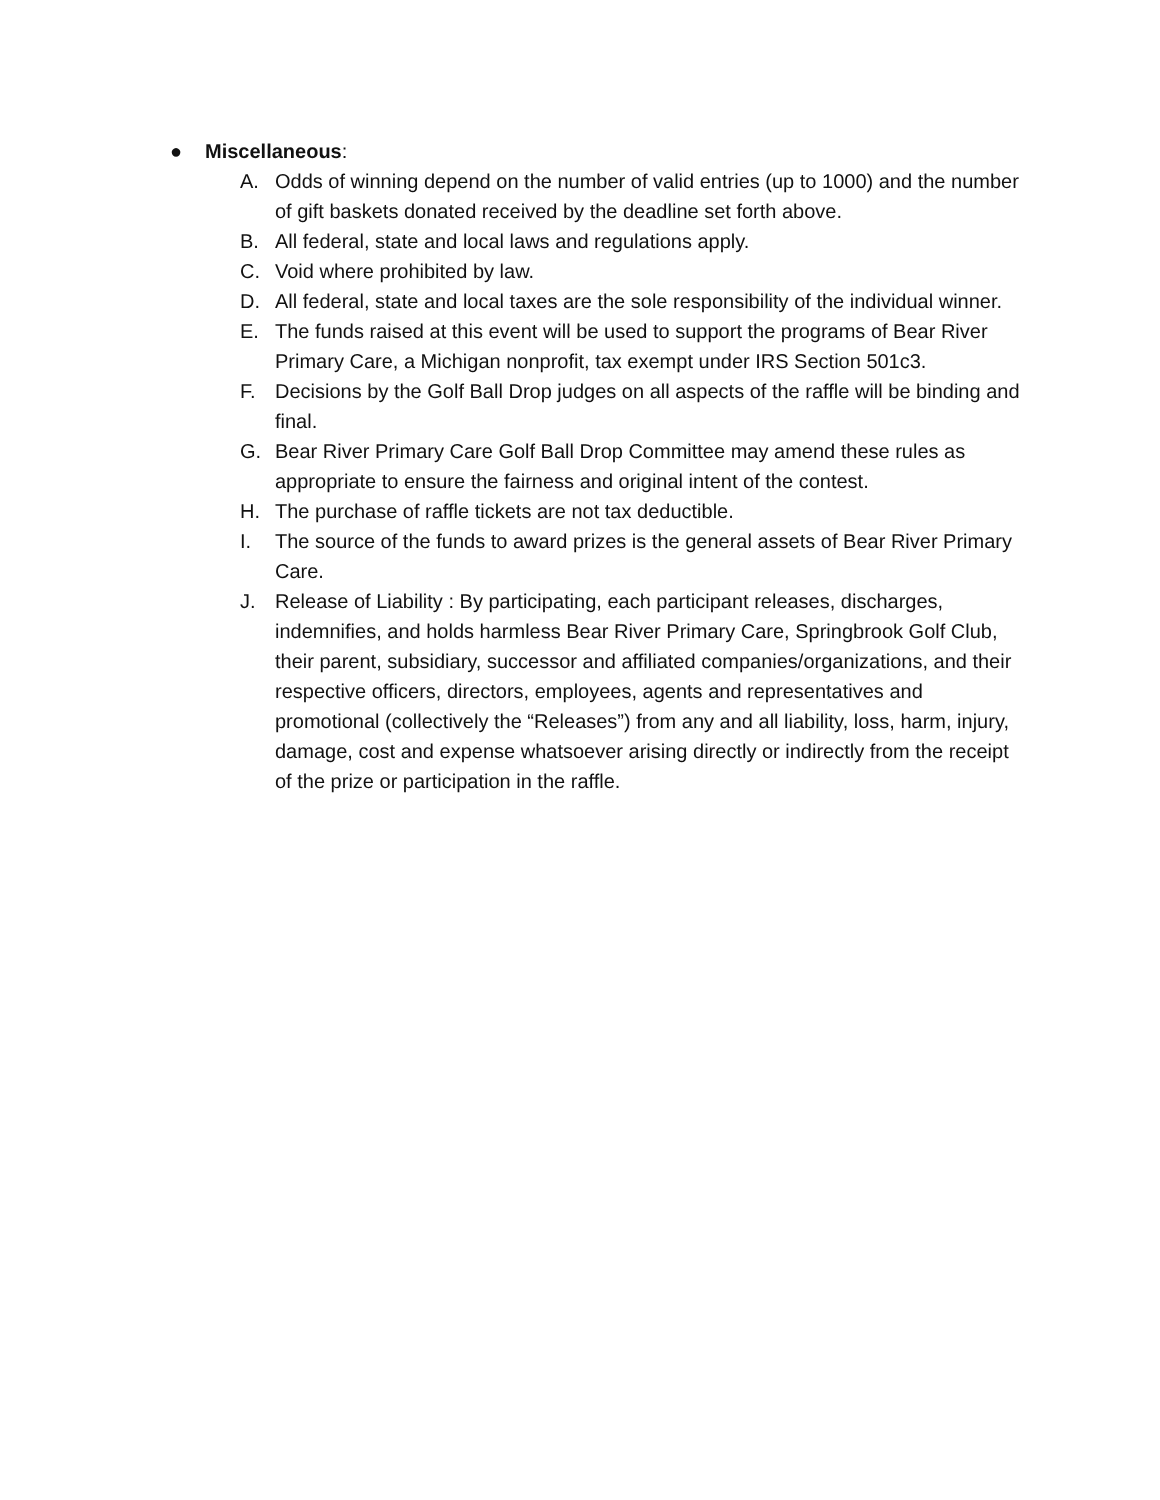● Miscellaneous:
A. Odds of winning depend on the number of valid entries (up to 1000) and the number of gift baskets donated received by the deadline set forth above.
B. All federal, state and local laws and regulations apply.
C. Void where prohibited by law.
D. All federal, state and local taxes are the sole responsibility of the individual winner.
E. The funds raised at this event will be used to support the programs of Bear River Primary Care, a Michigan nonprofit, tax exempt under IRS Section 501c3.
F. Decisions by the Golf Ball Drop judges on all aspects of the raffle will be binding and final.
G. Bear River Primary Care Golf Ball Drop Committee may amend these rules as appropriate to ensure the fairness and original intent of the contest.
H. The purchase of raffle tickets are not tax deductible.
I. The source of the funds to award prizes is the general assets of Bear River Primary Care.
J. Release of Liability : By participating, each participant releases, discharges, indemnifies, and holds harmless Bear River Primary Care, Springbrook Golf Club, their parent, subsidiary, successor and affiliated companies/organizations, and their respective officers, directors, employees, agents and representatives and promotional (collectively the “Releases”) from any and all liability, loss, harm, injury, damage, cost and expense whatsoever arising directly or indirectly from the receipt of the prize or participation in the raffle.